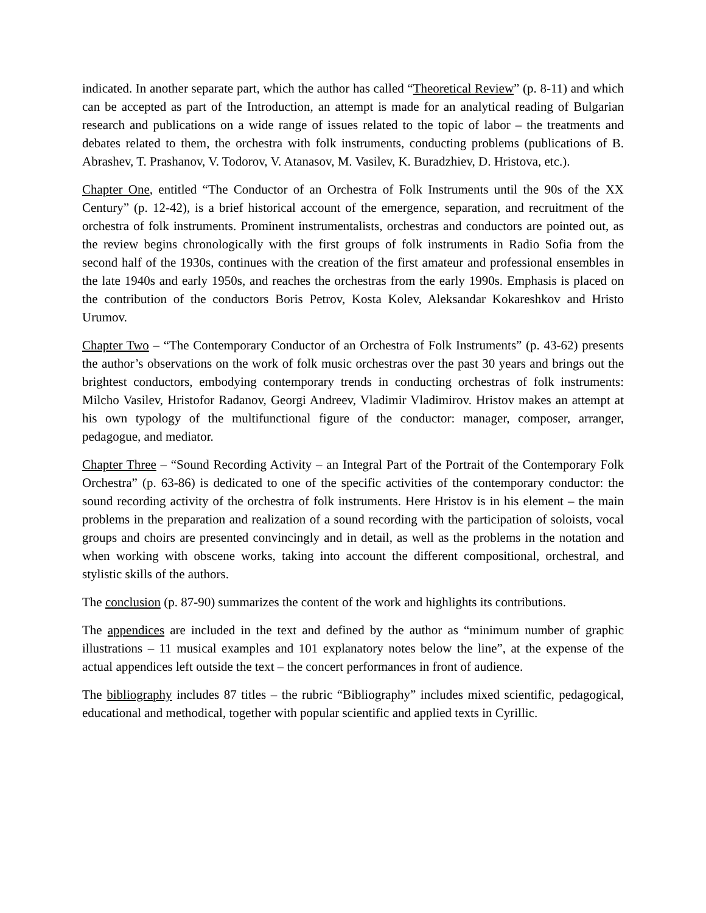indicated. In another separate part, which the author has called “Theoretical Review” (p. 8-11) and which can be accepted as part of the Introduction, an attempt is made for an analytical reading of Bulgarian research and publications on a wide range of issues related to the topic of labor – the treatments and debates related to them, the orchestra with folk instruments, conducting problems (publications of B. Abrashev, T. Prashanov, V. Todorov, V. Atanasov, M. Vasilev, K. Buradzhiev, D. Hristova, etc.).
Chapter One, entitled “The Conductor of an Orchestra of Folk Instruments until the 90s of the XX Century” (p. 12-42), is a brief historical account of the emergence, separation, and recruitment of the orchestra of folk instruments. Prominent instrumentalists, orchestras and conductors are pointed out, as the review begins chronologically with the first groups of folk instruments in Radio Sofia from the second half of the 1930s, continues with the creation of the first amateur and professional ensembles in the late 1940s and early 1950s, and reaches the orchestras from the early 1990s. Emphasis is placed on the contribution of the conductors Boris Petrov, Kosta Kolev, Aleksandar Kokareshkov and Hristo Urumov.
Chapter Two – “The Contemporary Conductor of an Orchestra of Folk Instruments” (p. 43-62) presents the author’s observations on the work of folk music orchestras over the past 30 years and brings out the brightest conductors, embodying contemporary trends in conducting orchestras of folk instruments: Milcho Vasilev, Hristofor Radanov, Georgi Andreev, Vladimir Vladimirov. Hristov makes an attempt at his own typology of the multifunctional figure of the conductor: manager, composer, arranger, pedagogue, and mediator.
Chapter Three – “Sound Recording Activity – an Integral Part of the Portrait of the Contemporary Folk Orchestra” (p. 63-86) is dedicated to one of the specific activities of the contemporary conductor: the sound recording activity of the orchestra of folk instruments. Here Hristov is in his element – the main problems in the preparation and realization of a sound recording with the participation of soloists, vocal groups and choirs are presented convincingly and in detail, as well as the problems in the notation and when working with obscene works, taking into account the different compositional, orchestral, and stylistic skills of the authors.
The conclusion (p. 87-90) summarizes the content of the work and highlights its contributions.
The appendices are included in the text and defined by the author as “minimum number of graphic illustrations – 11 musical examples and 101 explanatory notes below the line”, at the expense of the actual appendices left outside the text – the concert performances in front of audience.
The bibliography includes 87 titles – the rubric “Bibliography” includes mixed scientific, pedagogical, educational and methodical, together with popular scientific and applied texts in Cyrillic.